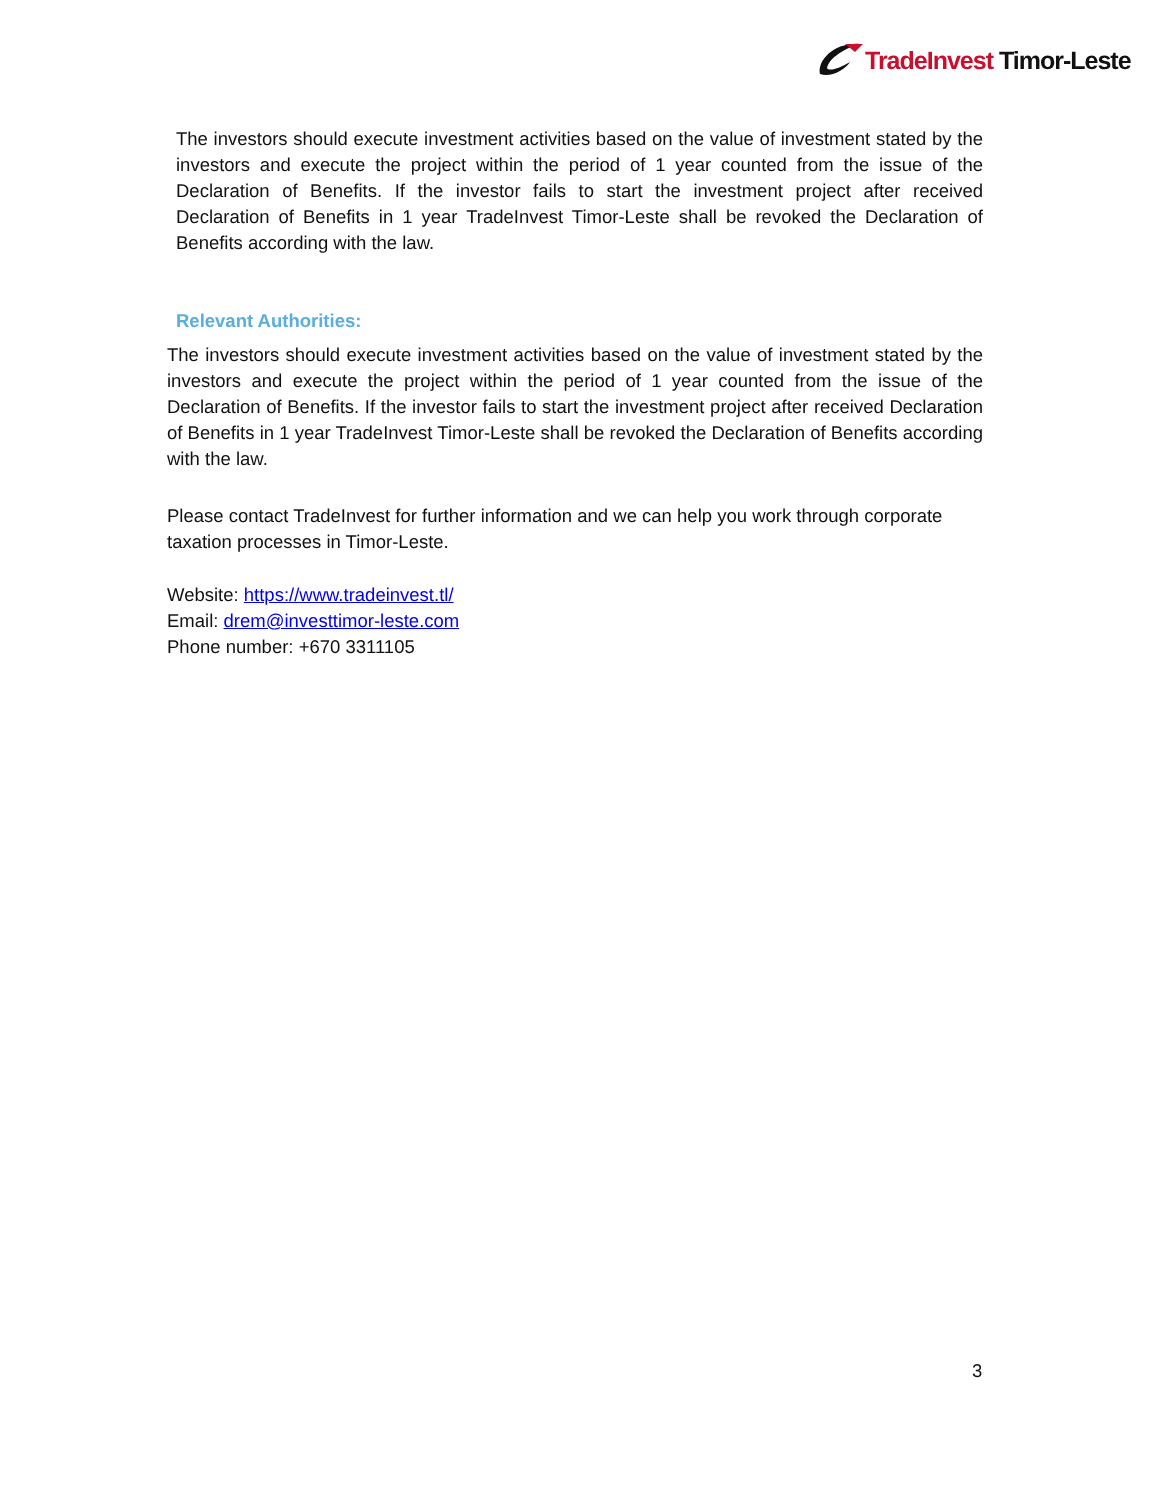TradeInvest Timor-Leste
The investors should execute investment activities based on the value of investment stated by the investors and execute the project within the period of 1 year counted from the issue of the Declaration of Benefits. If the investor fails to start the investment project after received Declaration of Benefits in 1 year TradeInvest Timor-Leste shall be revoked the Declaration of Benefits according with the law.
Relevant Authorities:
The investors should execute investment activities based on the value of investment stated by the investors and execute the project within the period of 1 year counted from the issue of the Declaration of Benefits. If the investor fails to start the investment project after received Declaration of Benefits in 1 year TradeInvest Timor-Leste shall be revoked the Declaration of Benefits according with the law.
Please contact TradeInvest for further information and we can help you work through corporate taxation processes in Timor-Leste.
Website: https://www.tradeinvest.tl/
Email: drem@investtimor-leste.com
Phone number: +670 3311105
3